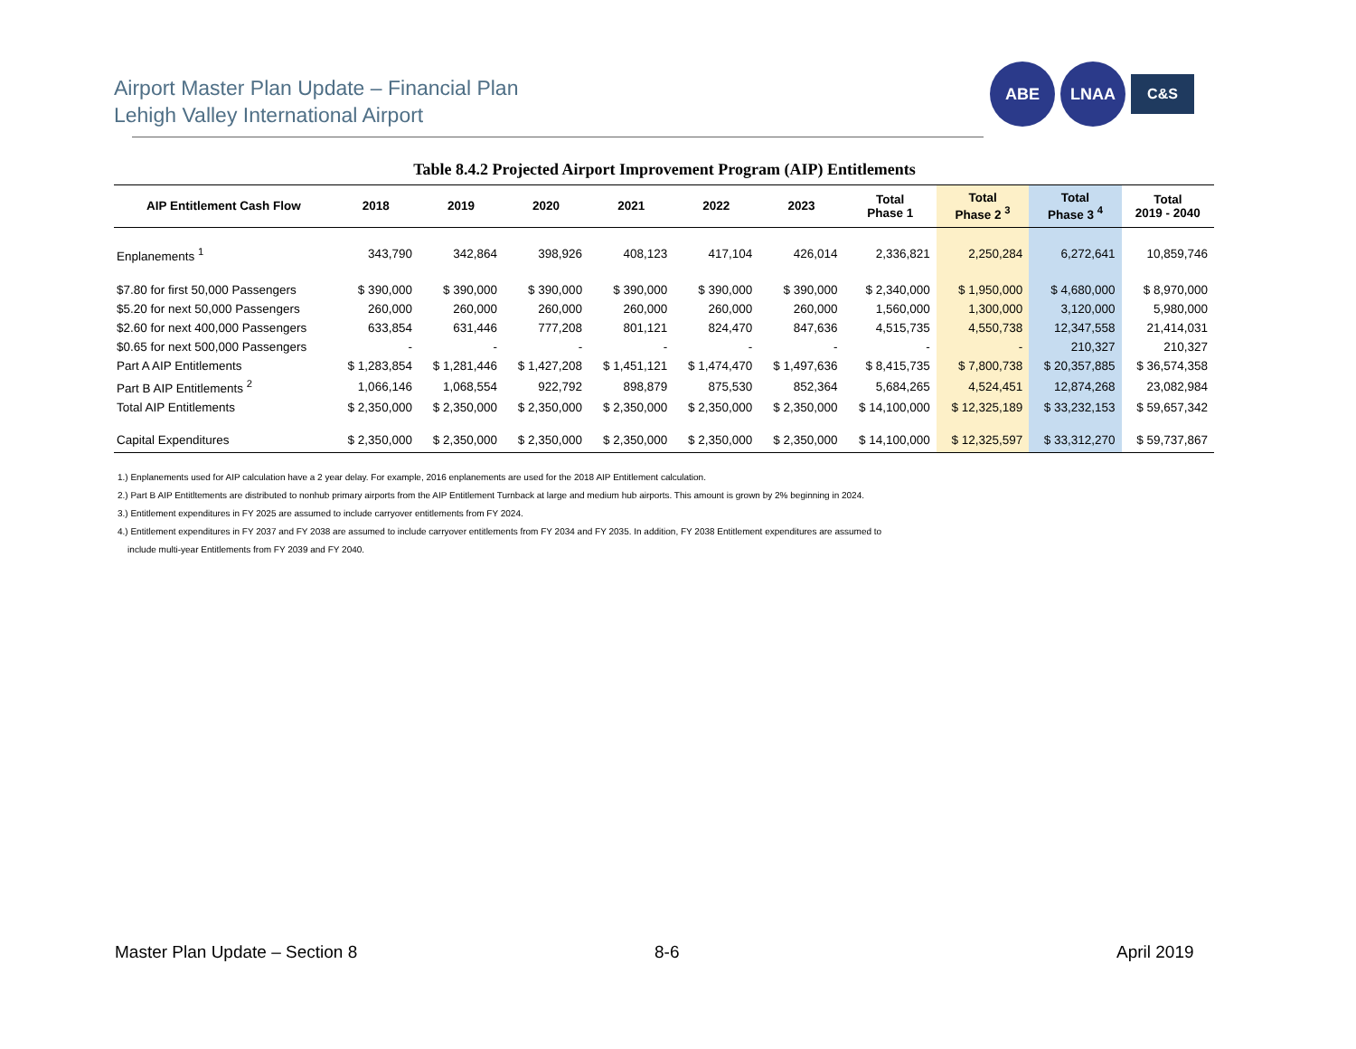Airport Master Plan Update – Financial Plan
Lehigh Valley International Airport
ABE LNAA
C&S
Table 8.4.2 Projected Airport Improvement Program (AIP) Entitlements
| AIP Entitlement Cash Flow | 2018 | 2019 | 2020 | 2021 | 2022 | 2023 | Total Phase 1 | Total Phase 2 <sup>3</sup> | Total Phase 3 <sup>4</sup> | Total 2019 - 2040 |
| --- | --- | --- | --- | --- | --- | --- | --- | --- | --- | --- |
| Enplanements <sup>1</sup> | 343,790 | 342,864 | 398,926 | 408,123 | 417,104 | 426,014 | 2,336,821 | 2,250,284 | 6,272,641 | 10,859,746 |
| $7.80 for first 50,000 Passengers | $ 390,000 | $ 390,000 | $ 390,000 | $ 390,000 | $ 390,000 | $ 390,000 | $ 2,340,000 | $ 1,950,000 | $ 4,680,000 | $ 8,970,000 |
| $5.20 for next 50,000 Passengers | 260,000 | 260,000 | 260,000 | 260,000 | 260,000 | 260,000 | 1,560,000 | 1,300,000 | 3,120,000 | 5,980,000 |
| $2.60 for next 400,000 Passengers | 633,854 | 631,446 | 777,208 | 801,121 | 824,470 | 847,636 | 4,515,735 | 4,550,738 | 12,347,558 | 21,414,031 |
| $0.65 for next 500,000 Passengers | - | - | - | - | - | - | - | - | 210,327 | 210,327 |
| Part A AIP Entitlements | $ 1,283,854 | $ 1,281,446 | $ 1,427,208 | $ 1,451,121 | $ 1,474,470 | $ 1,497,636 | $ 8,415,735 | $ 7,800,738 | $ 20,357,885 | $ 36,574,358 |
| Part B AIP Entitlements <sup>2</sup> | 1,066,146 | 1,068,554 | 922,792 | 898,879 | 875,530 | 852,364 | 5,684,265 | 4,524,451 | 12,874,268 | 23,082,984 |
| Total AIP Entitlements | $ 2,350,000 | $ 2,350,000 | $ 2,350,000 | $ 2,350,000 | $ 2,350,000 | $ 2,350,000 | $ 14,100,000 | $ 12,325,189 | $ 33,232,153 | $ 59,657,342 |
| Capital Expenditures | $ 2,350,000 | $ 2,350,000 | $ 2,350,000 | $ 2,350,000 | $ 2,350,000 | $ 2,350,000 | $ 14,100,000 | $ 12,325,597 | $ 33,312,270 | $ 59,737,867 |
1.) Enplanements used for AIP calculation have a 2 year delay. For example, 2016 enplanements are used for the 2018 AIP Entitlement calculation.
2.) Part B AIP Entitltements are distributed to nonhub primary airports from the AIP Entitlement Turnback at large and medium hub airports. This amount is grown by 2% beginning in 2024.
3.) Entitlement expenditures in FY 2025 are assumed to include carryover entitlements from FY 2024.
4.) Entitlement expenditures in FY 2037 and FY 2038 are assumed to include carryover entitlements from FY 2034 and FY 2035. In addition, FY 2038 Entitlement expenditures are assumed to
include multi-year Entitlements from FY 2039 and FY 2040.
Master Plan Update – Section 8 8-6 April 2019